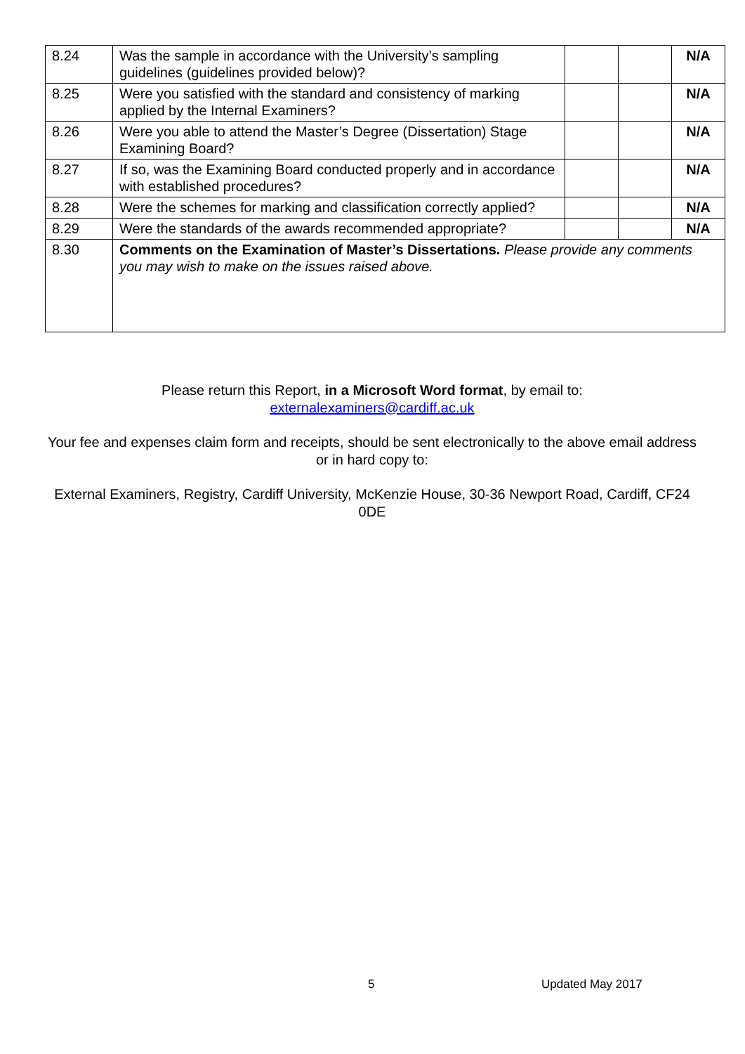| 8.24 | Was the sample in accordance with the University’s sampling guidelines (guidelines provided below)? | | | N/A |
| 8.25 | Were you satisfied with the standard and consistency of marking applied by the Internal Examiners? | | | N/A |
| 8.26 | Were you able to attend the Master’s Degree (Dissertation) Stage Examining Board? | | | N/A |
| 8.27 | If so, was the Examining Board conducted properly and in accordance with established procedures? | | | N/A |
| 8.28 | Were the schemes for marking and classification correctly applied? | | | N/A |
| 8.29 | Were the standards of the awards recommended appropriate? | | | N/A |
| 8.30 | Comments on the Examination of Master’s Dissertations. Please provide any comments you may wish to make on the issues raised above. | | | |
Please return this Report, in a Microsoft Word format, by email to:
externalexaminers@cardiff.ac.uk
Your fee and expenses claim form and receipts, should be sent electronically to the above email address or in hard copy to:
External Examiners, Registry, Cardiff University, McKenzie House, 30-36 Newport Road, Cardiff, CF24 0DE
5 Updated May 2017